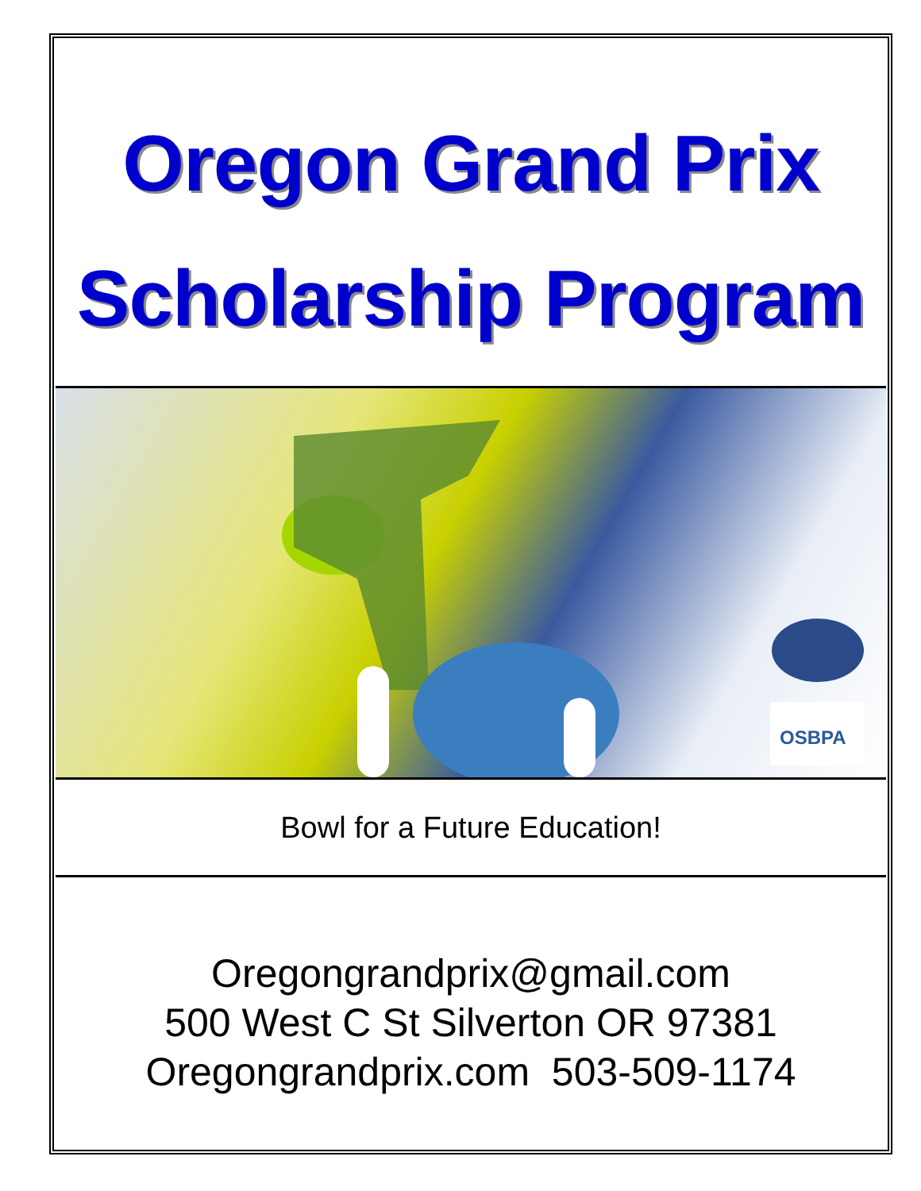Oregon Grand Prix
Scholarship Program
OSBPA
Bowl for a Future Education!
Oregongrandprix@gmail.com
500 West C St Silverton OR 97381
Oregongrandprix.com 503-509-1174